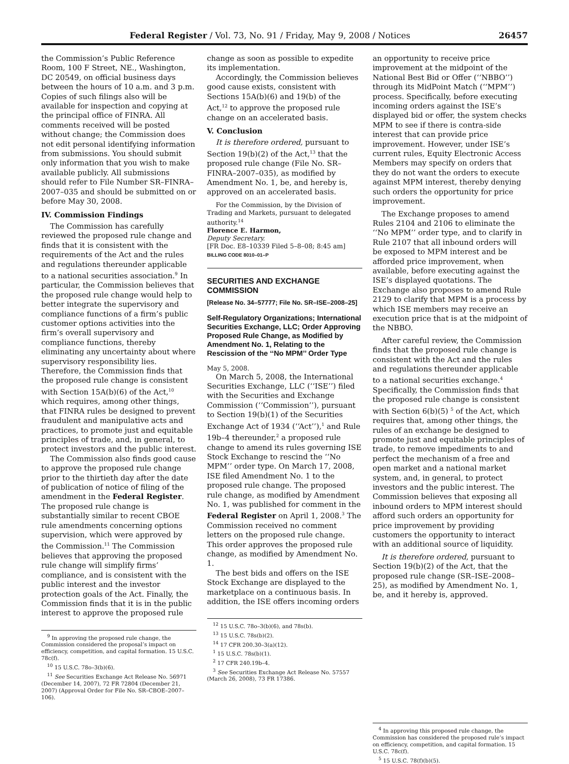Federal Register / Vol. 73, No. 91 / Friday, May 9, 2008 / Notices 26457
the Commission’s Public Reference Room, 100 F Street, NE., Washington, DC 20549, on official business days between the hours of 10 a.m. and 3 p.m. Copies of such filings also will be available for inspection and copying at the principal office of FINRA. All comments received will be posted without change; the Commission does not edit personal identifying information from submissions. You should submit only information that you wish to make available publicly. All submissions should refer to File Number SR–FINRA–2007–035 and should be submitted on or before May 30, 2008.
IV. Commission Findings
The Commission has carefully reviewed the proposed rule change and finds that it is consistent with the requirements of the Act and the rules and regulations thereunder applicable to a national securities association.<sup>9</sup> In particular, the Commission believes that the proposed rule change would help to better integrate the supervisory and compliance functions of a firm’s public customer options activities into the firm’s overall supervisory and compliance functions, thereby eliminating any uncertainty about where supervisory responsibility lies. Therefore, the Commission finds that the proposed rule change is consistent with Section 15A(b)(6) of the Act,<sup>10</sup> which requires, among other things, that FINRA rules be designed to prevent fraudulent and manipulative acts and practices, to promote just and equitable principles of trade, and, in general, to protect investors and the public interest.
The Commission also finds good cause to approve the proposed rule change prior to the thirtieth day after the date of publication of notice of filing of the amendment in the Federal Register. The proposed rule change is substantially similar to recent CBOE rule amendments concerning options supervision, which were approved by the Commission.<sup>11</sup> The Commission believes that approving the proposed rule change will simplify firms’ compliance, and is consistent with the public interest and the investor protection goals of the Act. Finally, the Commission finds that it is in the public interest to approve the proposed rule
<sup>9</sup> In approving the proposed rule change, the Commission considered the proposal’s impact on efficiency, competition, and capital formation. 15 U.S.C. 78c(f).
<sup>10</sup> 15 U.S.C. 78o–3(b)(6).
<sup>11</sup> See Securities Exchange Act Release No. 56971 (December 14, 2007), 72 FR 72804 (December 21, 2007) (Approval Order for File No. SR–CBOE–2007–106).
change as soon as possible to expedite its implementation.
Accordingly, the Commission believes good cause exists, consistent with Sections 15A(b)(6) and 19(b) of the Act,<sup>12</sup> to approve the proposed rule change on an accelerated basis.
V. Conclusion
It is therefore ordered, pursuant to Section 19(b)(2) of the Act,<sup>13</sup> that the proposed rule change (File No. SR–FINRA–2007–035), as modified by Amendment No. 1, be, and hereby is, approved on an accelerated basis.
For the Commission, by the Division of Trading and Markets, pursuant to delegated authority.<sup>14</sup>
Florence E. Harmon,
Deputy Secretary.
[FR Doc. E8–10339 Filed 5–8–08; 8:45 am]
BILLING CODE 8010–01–P
SECURITIES AND EXCHANGE COMMISSION
[Release No. 34–57777; File No. SR–ISE–2008–25]
Self-Regulatory Organizations; International Securities Exchange, LLC; Order Approving Proposed Rule Change, as Modified by Amendment No. 1, Relating to the Rescission of the ‘‘No MPM’’ Order Type
May 5, 2008.
On March 5, 2008, the International Securities Exchange, LLC (‘‘ISE’’) filed with the Securities and Exchange Commission (‘‘Commission’’), pursuant to Section 19(b)(1) of the Securities Exchange Act of 1934 (‘‘Act’’),<sup>1</sup> and Rule 19b–4 thereunder,<sup>2</sup> a proposed rule change to amend its rules governing ISE Stock Exchange to rescind the ‘‘No MPM’’ order type. On March 17, 2008, ISE filed Amendment No. 1 to the proposed rule change. The proposed rule change, as modified by Amendment No. 1, was published for comment in the Federal Register on April 1, 2008.<sup>3</sup> The Commission received no comment letters on the proposed rule change. This order approves the proposed rule change, as modified by Amendment No. 1.
The best bids and offers on the ISE Stock Exchange are displayed to the marketplace on a continuous basis. In addition, the ISE offers incoming orders
<sup>12</sup> 15 U.S.C. 78o–3(b)(6), and 78s(b).
<sup>13</sup> 15 U.S.C. 78s(b)(2).
<sup>14</sup> 17 CFR 200.30–3(a)(12).
<sup>1</sup> 15 U.S.C. 78s(b)(1).
<sup>2</sup> 17 CFR 240.19b–4.
<sup>3</sup> See Securities Exchange Act Release No. 57557 (March 26, 2008), 73 FR 17386.
an opportunity to receive price improvement at the midpoint of the National Best Bid or Offer (‘‘NBBO’’) through its MidPoint Match (‘‘MPM’’) process. Specifically, before executing incoming orders against the ISE’s displayed bid or offer, the system checks MPM to see if there is contra-side interest that can provide price improvement. However, under ISE’s current rules, Equity Electronic Access Members may specify on orders that they do not want the orders to execute against MPM interest, thereby denying such orders the opportunity for price improvement.
The Exchange proposes to amend Rules 2104 and 2106 to eliminate the ‘‘No MPM’’ order type, and to clarify in Rule 2107 that all inbound orders will be exposed to MPM interest and be afforded price improvement, when available, before executing against the ISE’s displayed quotations. The Exchange also proposes to amend Rule 2129 to clarify that MPM is a process by which ISE members may receive an execution price that is at the midpoint of the NBBO.
After careful review, the Commission finds that the proposed rule change is consistent with the Act and the rules and regulations thereunder applicable to a national securities exchange.<sup>4</sup> Specifically, the Commission finds that the proposed rule change is consistent with Section 6(b)(5) <sup>5</sup> of the Act, which requires that, among other things, the rules of an exchange be designed to promote just and equitable principles of trade, to remove impediments to and perfect the mechanism of a free and open market and a national market system, and, in general, to protect investors and the public interest. The Commission believes that exposing all inbound orders to MPM interest should afford such orders an opportunity for price improvement by providing customers the opportunity to interact with an additional source of liquidity.
It is therefore ordered, pursuant to Section 19(b)(2) of the Act, that the proposed rule change (SR–ISE–2008–25), as modified by Amendment No. 1, be, and it hereby is, approved.
<sup>4</sup> In approving this proposed rule change, the Commission has considered the proposed rule’s impact on efficiency, competition, and capital formation. 15 U.S.C. 78c(f).
<sup>5</sup> 15 U.S.C. 78(f)(b)(5).